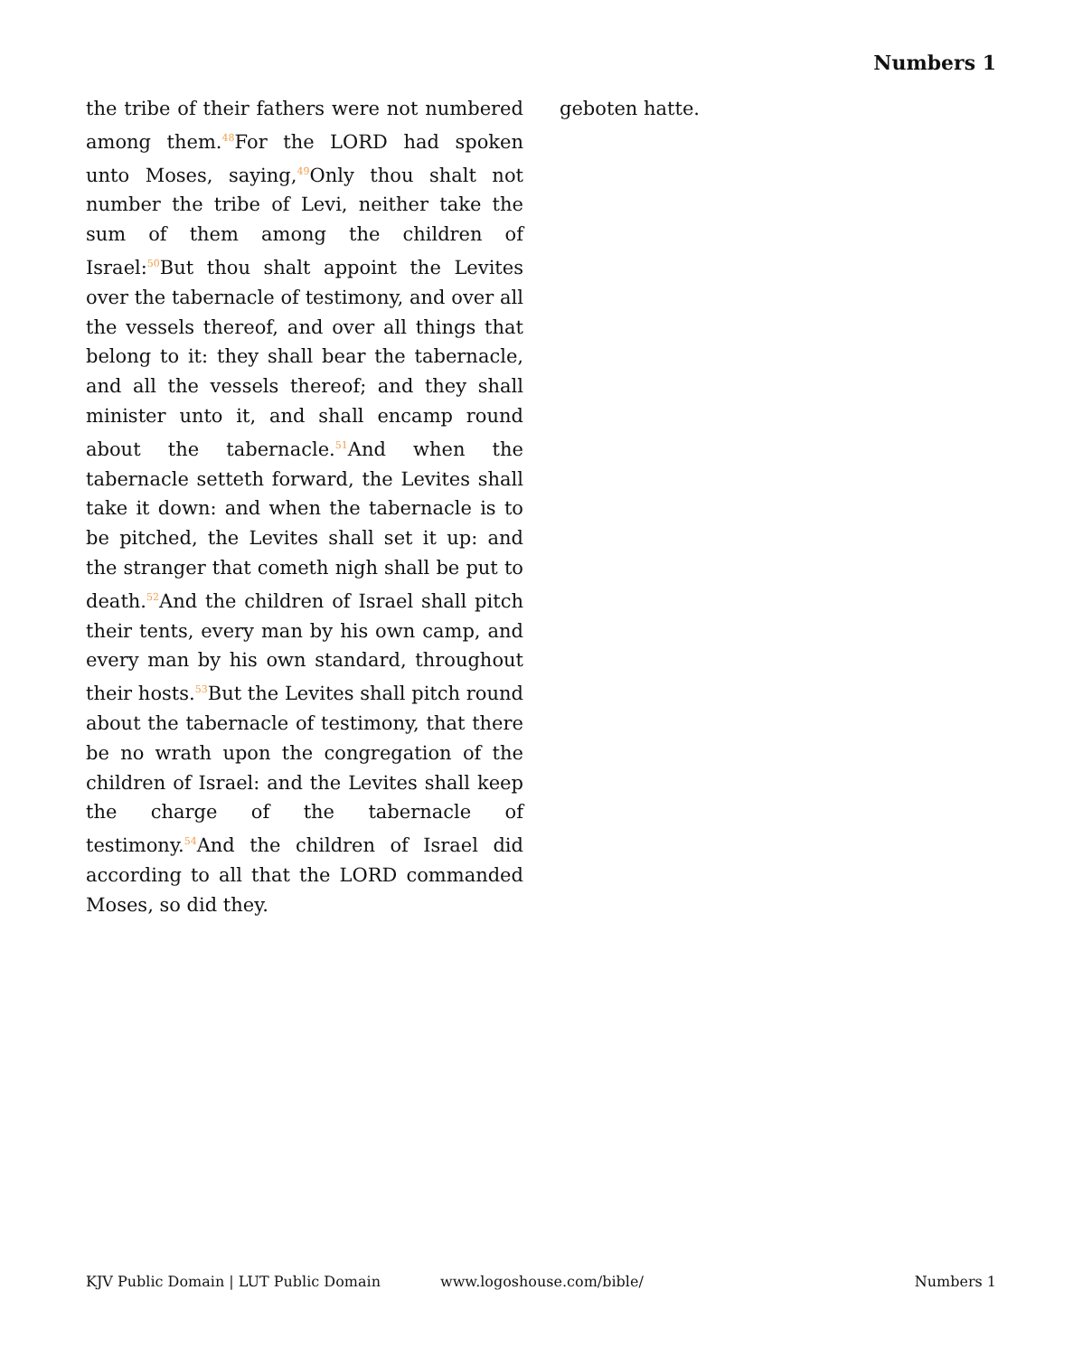Numbers 1
the tribe of their fathers were not numbered among them.<sup>48</sup>For the LORD had spoken unto Moses, saying,<sup>49</sup>Only thou shalt not number the tribe of Levi, neither take the sum of them among the children of Israel:<sup>50</sup>But thou shalt appoint the Levites over the tabernacle of testimony, and over all the vessels thereof, and over all things that belong to it: they shall bear the tabernacle, and all the vessels thereof; and they shall minister unto it, and shall encamp round about the tabernacle.<sup>51</sup>And when the tabernacle setteth forward, the Levites shall take it down: and when the tabernacle is to be pitched, the Levites shall set it up: and the stranger that cometh nigh shall be put to death.<sup>52</sup>And the children of Israel shall pitch their tents, every man by his own camp, and every man by his own standard, throughout their hosts.<sup>53</sup>But the Levites shall pitch round about the tabernacle of testimony, that there be no wrath upon the congregation of the children of Israel: and the Levites shall keep the charge of the tabernacle of testimony.<sup>54</sup>And the children of Israel did according to all that the LORD commanded Moses, so did they.
geboten hatte.
KJV Public Domain | LUT Public Domain www.logoshouse.com/bible/ Numbers 1